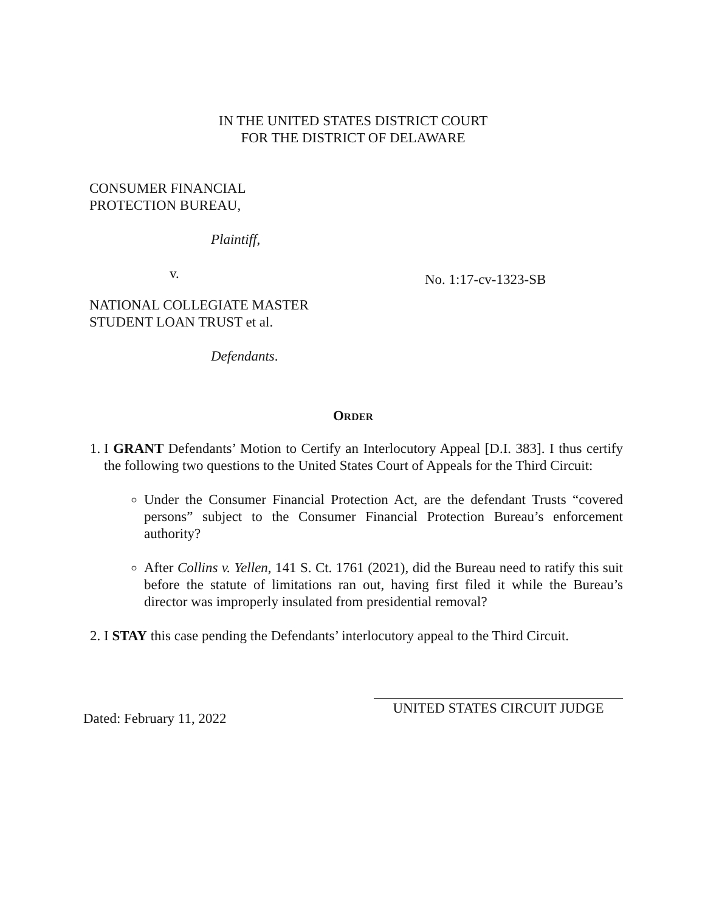IN THE UNITED STATES DISTRICT COURT
FOR THE DISTRICT OF DELAWARE
CONSUMER FINANCIAL
PROTECTION BUREAU,
Plaintiff,
v.
NATIONAL COLLEGIATE MASTER
STUDENT LOAN TRUST et al.
Defendants.
No. 1:17-cv-1323-SB
ORDER
1. I GRANT Defendants’ Motion to Certify an Interlocutory Appeal [D.I. 383]. I thus certify the following two questions to the United States Court of Appeals for the Third Circuit:
Under the Consumer Financial Protection Act, are the defendant Trusts “covered persons” subject to the Consumer Financial Protection Bureau’s enforcement authority?
After Collins v. Yellen, 141 S. Ct. 1761 (2021), did the Bureau need to ratify this suit before the statute of limitations ran out, having first filed it while the Bureau’s director was improperly insulated from presidential removal?
2. I STAY this case pending the Defendants’ interlocutory appeal to the Third Circuit.
Dated: February 11, 2022
UNITED STATES CIRCUIT JUDGE